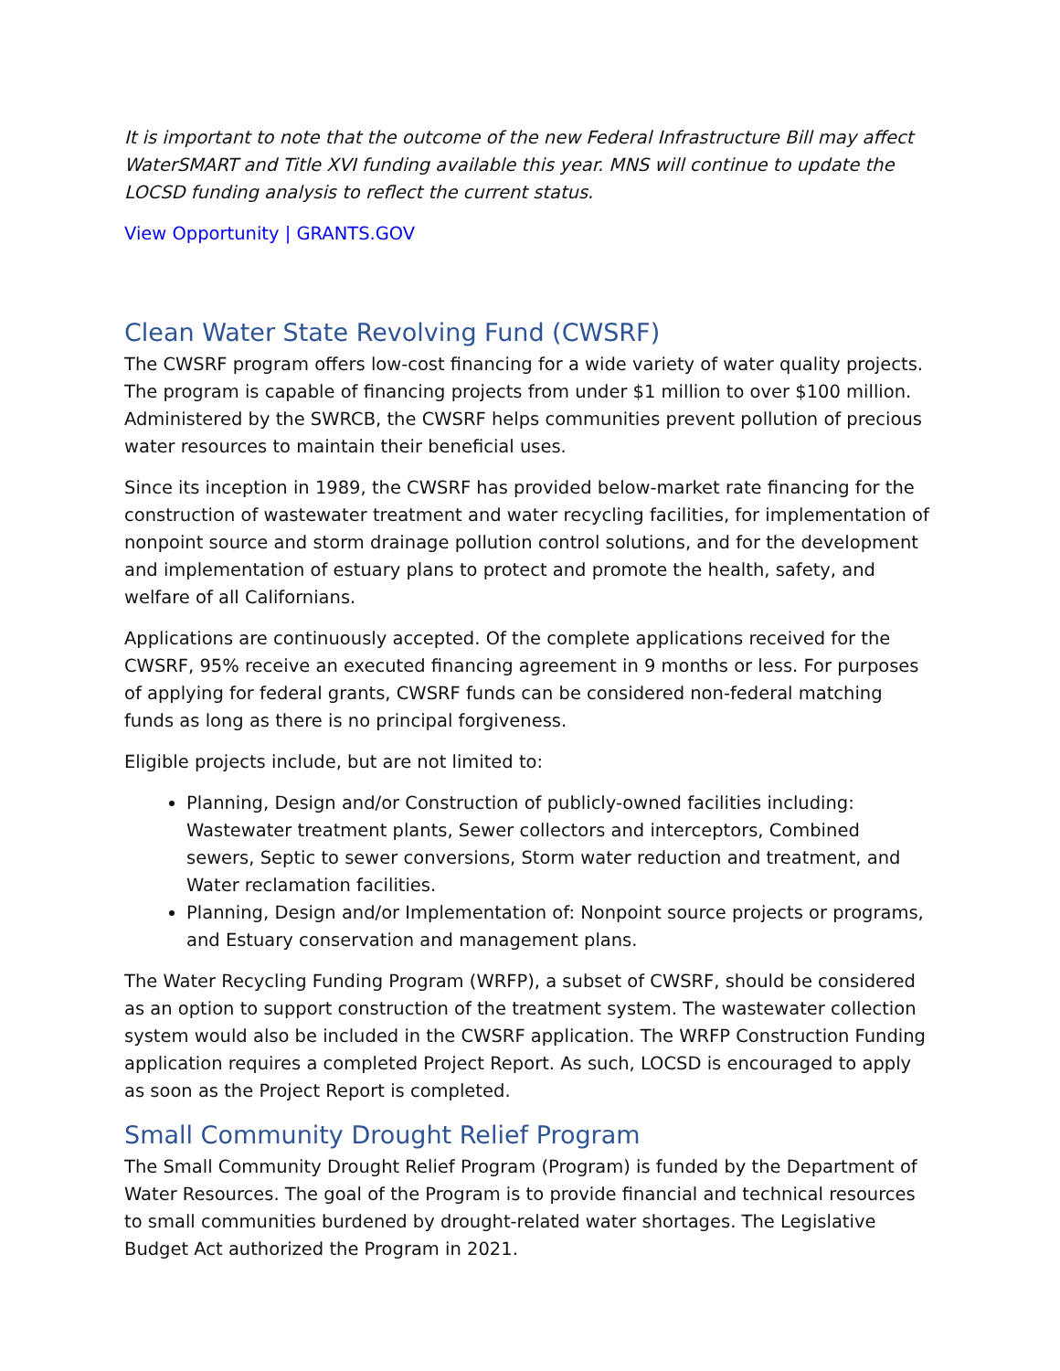It is important to note that the outcome of the new Federal Infrastructure Bill may affect WaterSMART and Title XVI funding available this year. MNS will continue to update the LOCSD funding analysis to reflect the current status.
View Opportunity | GRANTS.GOV
Clean Water State Revolving Fund (CWSRF)
The CWSRF program offers low-cost financing for a wide variety of water quality projects. The program is capable of financing projects from under $1 million to over $100 million. Administered by the SWRCB, the CWSRF helps communities prevent pollution of precious water resources to maintain their beneficial uses.
Since its inception in 1989, the CWSRF has provided below-market rate financing for the construction of wastewater treatment and water recycling facilities, for implementation of nonpoint source and storm drainage pollution control solutions, and for the development and implementation of estuary plans to protect and promote the health, safety, and welfare of all Californians.
Applications are continuously accepted. Of the complete applications received for the CWSRF, 95% receive an executed financing agreement in 9 months or less. For purposes of applying for federal grants, CWSRF funds can be considered non-federal matching funds as long as there is no principal forgiveness.
Eligible projects include, but are not limited to:
Planning, Design and/or Construction of publicly-owned facilities including: Wastewater treatment plants, Sewer collectors and interceptors, Combined sewers, Septic to sewer conversions, Storm water reduction and treatment, and Water reclamation facilities.
Planning, Design and/or Implementation of: Nonpoint source projects or programs, and Estuary conservation and management plans.
The Water Recycling Funding Program (WRFP), a subset of CWSRF, should be considered as an option to support construction of the treatment system. The wastewater collection system would also be included in the CWSRF application. The WRFP Construction Funding application requires a completed Project Report. As such, LOCSD is encouraged to apply as soon as the Project Report is completed.
Small Community Drought Relief Program
The Small Community Drought Relief Program (Program) is funded by the Department of Water Resources. The goal of the Program is to provide financial and technical resources to small communities burdened by drought-related water shortages. The Legislative Budget Act authorized the Program in 2021.